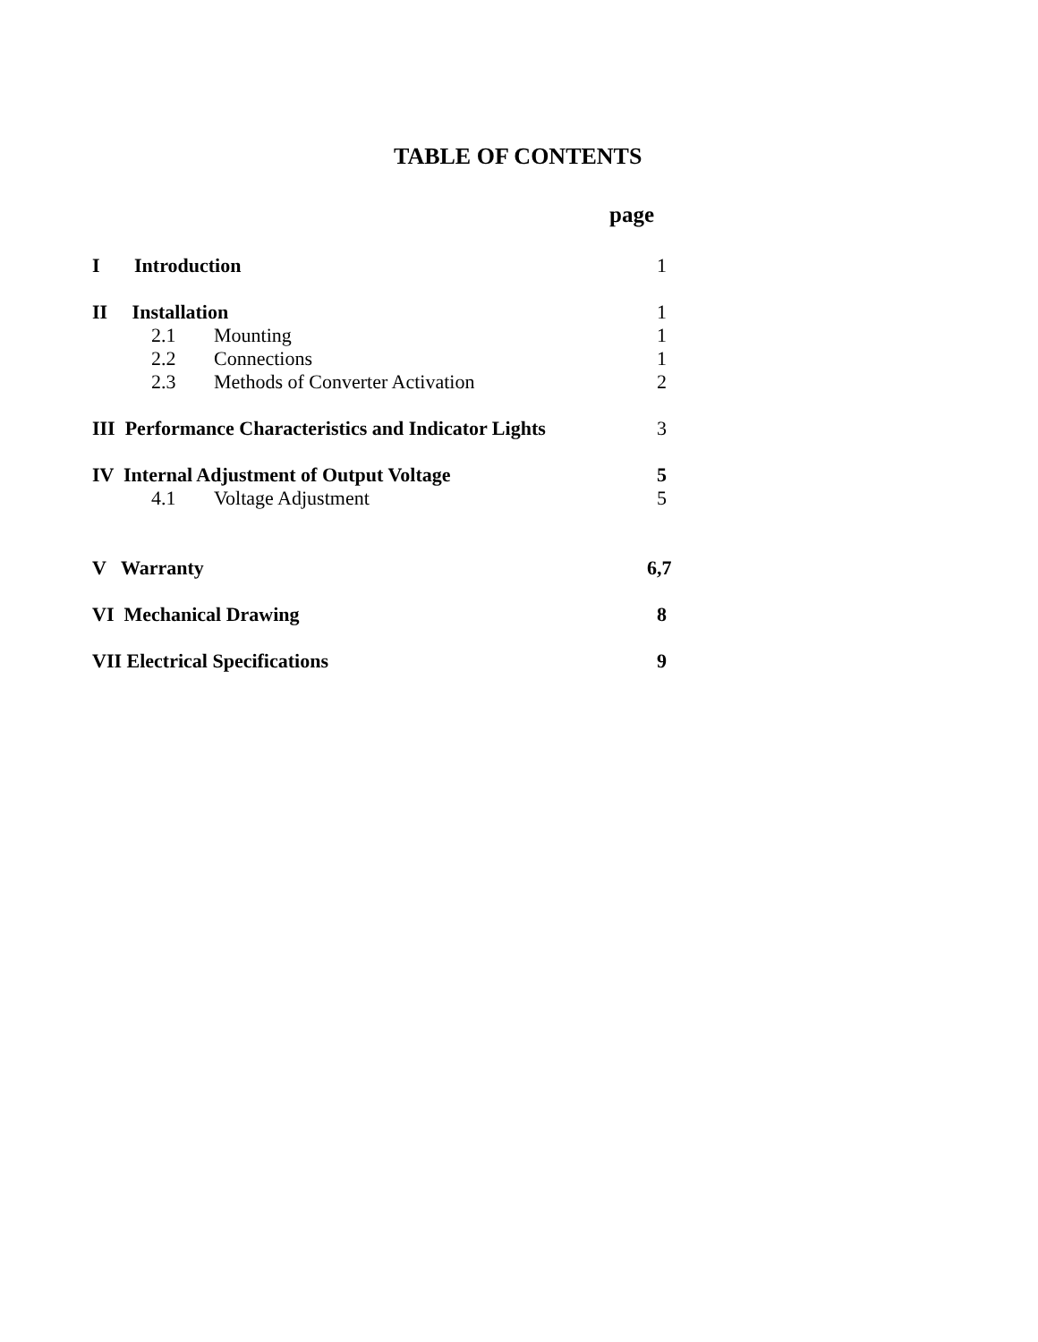TABLE OF CONTENTS
page
I Introduction 1
II Installation 1
2.1 Mounting 1
2.2 Connections 1
2.3 Methods of Converter Activation 2
III Performance Characteristics and Indicator Lights 3
IV Internal Adjustment of Output Voltage 5
4.1 Voltage Adjustment 5
V Warranty 6,7
VI Mechanical Drawing 8
VII Electrical Specifications 9